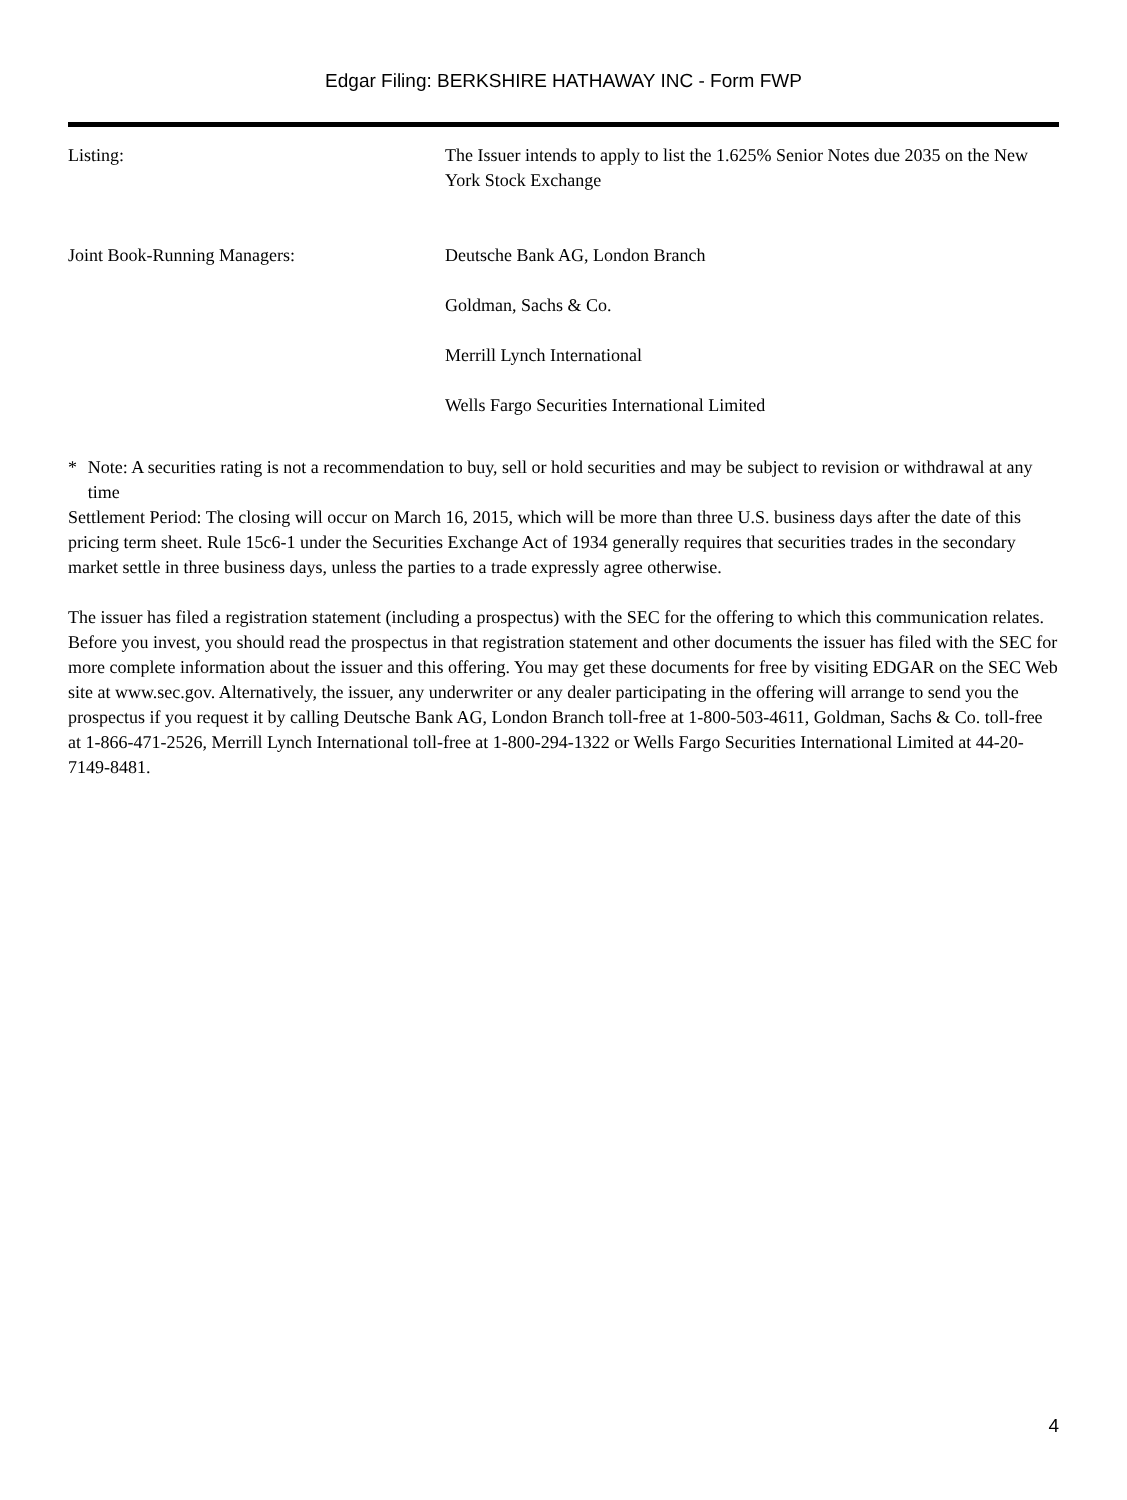Edgar Filing: BERKSHIRE HATHAWAY INC - Form FWP
| Listing: | The Issuer intends to apply to list the 1.625% Senior Notes due 2035 on the New York Stock Exchange |
| Joint Book-Running Managers: | Deutsche Bank AG, London Branch |
| | Goldman, Sachs & Co. |
| | Merrill Lynch International |
| | Wells Fargo Securities International Limited |
* Note: A securities rating is not a recommendation to buy, sell or hold securities and may be subject to revision or withdrawal at any time
Settlement Period: The closing will occur on March 16, 2015, which will be more than three U.S. business days after the date of this pricing term sheet. Rule 15c6-1 under the Securities Exchange Act of 1934 generally requires that securities trades in the secondary market settle in three business days, unless the parties to a trade expressly agree otherwise.
The issuer has filed a registration statement (including a prospectus) with the SEC for the offering to which this communication relates. Before you invest, you should read the prospectus in that registration statement and other documents the issuer has filed with the SEC for more complete information about the issuer and this offering. You may get these documents for free by visiting EDGAR on the SEC Web site at www.sec.gov. Alternatively, the issuer, any underwriter or any dealer participating in the offering will arrange to send you the prospectus if you request it by calling Deutsche Bank AG, London Branch toll-free at 1-800-503-4611, Goldman, Sachs & Co. toll-free at 1-866-471-2526, Merrill Lynch International toll-free at 1-800-294-1322 or Wells Fargo Securities International Limited at 44-20-7149-8481.
4